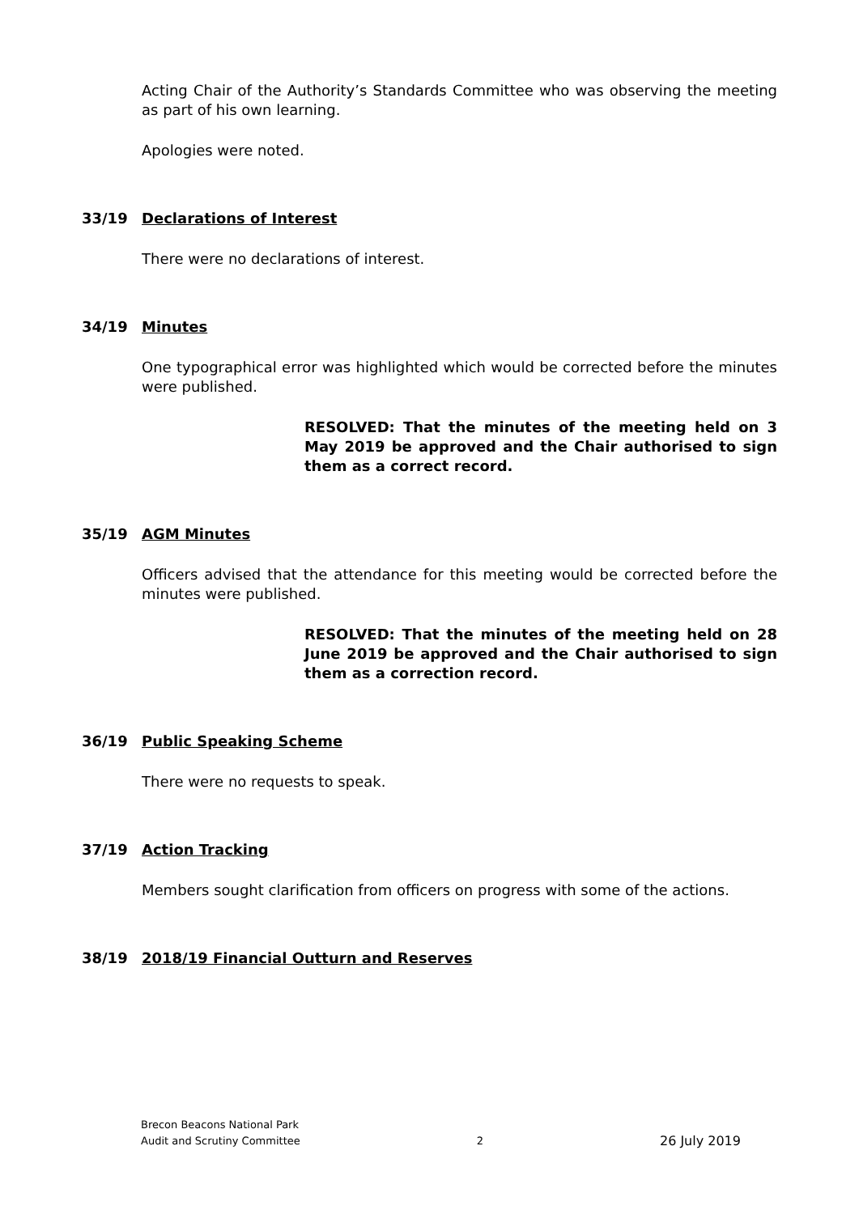Acting Chair of the Authority’s Standards Committee who was observing the meeting as part of his own learning.
Apologies were noted.
33/19 Declarations of Interest
There were no declarations of interest.
34/19 Minutes
One typographical error was highlighted which would be corrected before the minutes were published.
RESOLVED: That the minutes of the meeting held on 3 May 2019 be approved and the Chair authorised to sign them as a correct record.
35/19 AGM Minutes
Officers advised that the attendance for this meeting would be corrected before the minutes were published.
RESOLVED: That the minutes of the meeting held on 28 June 2019 be approved and the Chair authorised to sign them as a correction record.
36/19 Public Speaking Scheme
There were no requests to speak.
37/19 Action Tracking
Members sought clarification from officers on progress with some of the actions.
38/19 2018/19 Financial Outturn and Reserves
Brecon Beacons National Park
Audit and Scrutiny Committee
2
26 July 2019